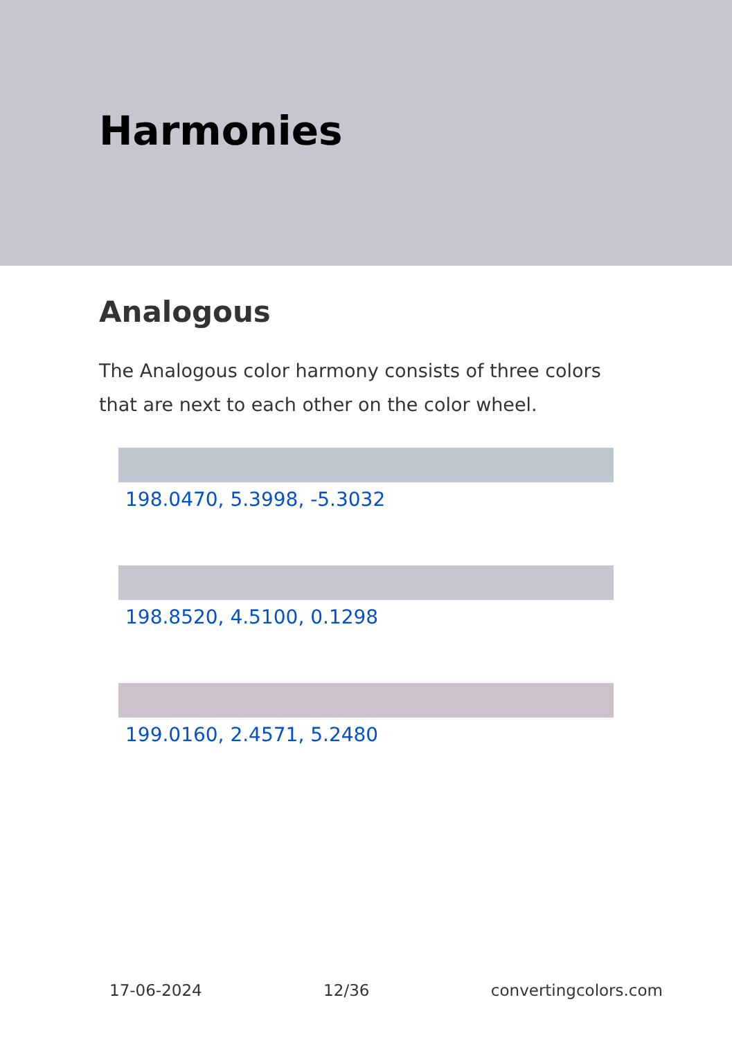Harmonies
Analogous
The Analogous color harmony consists of three colors that are next to each other on the color wheel.
198.0470, 5.3998, -5.3032
198.8520, 4.5100, 0.1298
199.0160, 2.4571, 5.2480
17-06-2024 12/36 convertingcolors.com